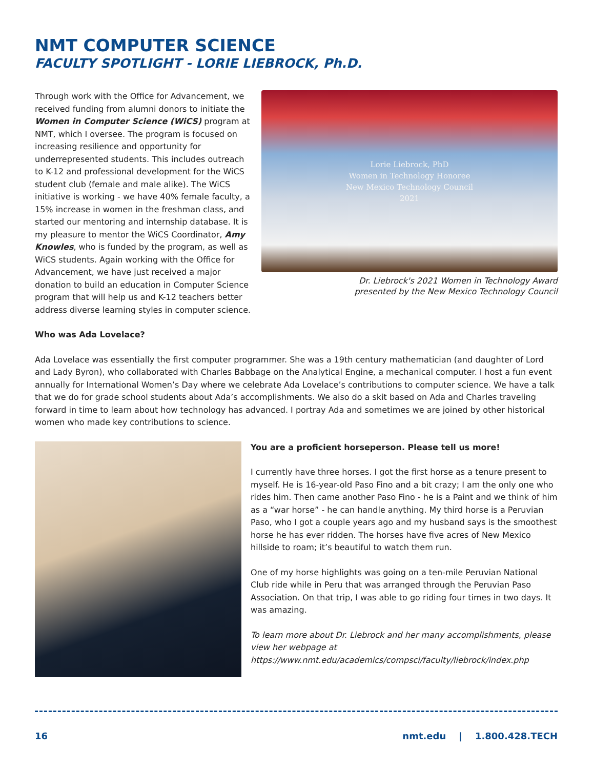NMT COMPUTER SCIENCE
FACULTY SPOTLIGHT - LORIE LIEBROCK, Ph.D.
Lorie Liebrock, PhD
Women in Technology Honoree
New Mexico Technology Council
2021
Dr. Liebrock's 2021 Women in Technology Award
presented by the New Mexico Technology Council
Through work with the Office for Advancement, we received funding from alumni donors to initiate the Women in Computer Science (WiCS) program at NMT, which I oversee. The program is focused on increasing resilience and opportunity for underrepresented students. This includes outreach to K-12 and professional development for the WiCS student club (female and male alike). The WiCS initiative is working - we have 40% female faculty, a 15% increase in women in the freshman class, and started our mentoring and internship database. It is my pleasure to mentor the WiCS Coordinator, Amy Knowles, who is funded by the program, as well as WiCS students. Again working with the Office for Advancement, we have just received a major donation to build an education in Computer Science program that will help us and K-12 teachers better address diverse learning styles in computer science.
Who was Ada Lovelace?
Ada Lovelace was essentially the first computer programmer. She was a 19th century mathematician (and daughter of Lord and Lady Byron), who collaborated with Charles Babbage on the Analytical Engine, a mechanical computer. I host a fun event annually for International Women’s Day where we celebrate Ada Lovelace’s contributions to computer science. We have a talk that we do for grade school students about Ada’s accomplishments. We also do a skit based on Ada and Charles traveling forward in time to learn about how technology has advanced. I portray Ada and sometimes we are joined by other historical women who made key contributions to science.
You are a proficient horseperson. Please tell us more!
I currently have three horses. I got the first horse as a tenure present to myself. He is 16-year-old Paso Fino and a bit crazy; I am the only one who rides him. Then came another Paso Fino - he is a Paint and we think of him as a “war horse” - he can handle anything. My third horse is a Peruvian Paso, who I got a couple years ago and my husband says is the smoothest horse he has ever ridden. The horses have five acres of New Mexico hillside to roam; it’s beautiful to watch them run.
One of my horse highlights was going on a ten-mile Peruvian National Club ride while in Peru that was arranged through the Peruvian Paso Association. On that trip, I was able to go riding four times in two days. It was amazing.
To learn more about Dr. Liebrock and her many accomplishments, please view her webpage at https://www.nmt.edu/academics/compsci/faculty/liebrock/index.php
16 nmt.edu | 1.800.428.TECH